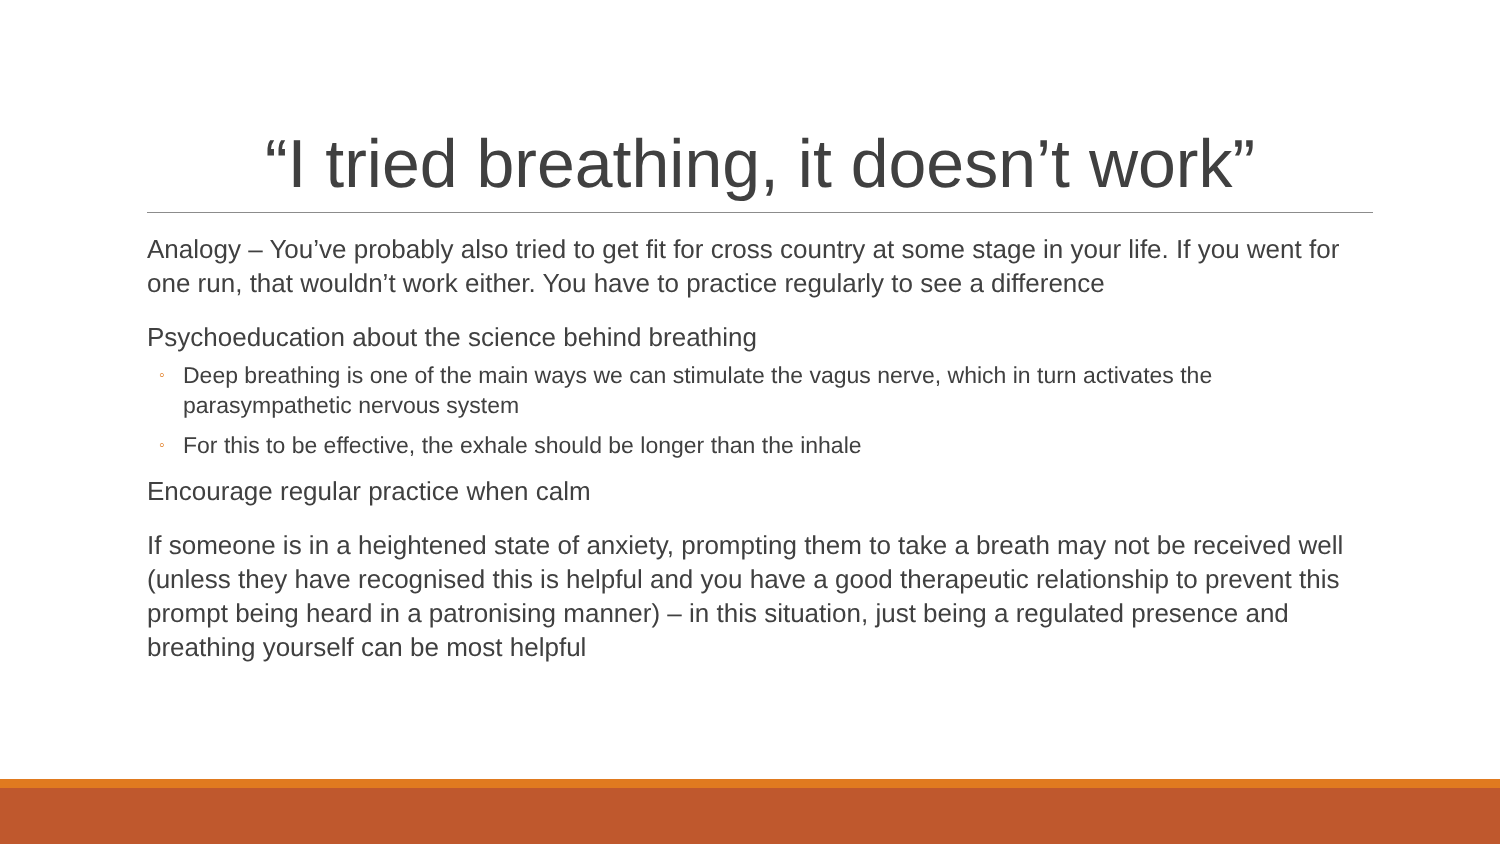“I tried breathing, it doesn’t work”
Analogy – You’ve probably also tried to get fit for cross country at some stage in your life. If you went for one run, that wouldn’t work either. You have to practice regularly to see a difference
Psychoeducation about the science behind breathing
◦ Deep breathing is one of the main ways we can stimulate the vagus nerve, which in turn activates the parasympathetic nervous system
◦ For this to be effective, the exhale should be longer than the inhale
Encourage regular practice when calm
If someone is in a heightened state of anxiety, prompting them to take a breath may not be received well (unless they have recognised this is helpful and you have a good therapeutic relationship to prevent this prompt being heard in a patronising manner) – in this situation, just being a regulated presence and breathing yourself can be most helpful